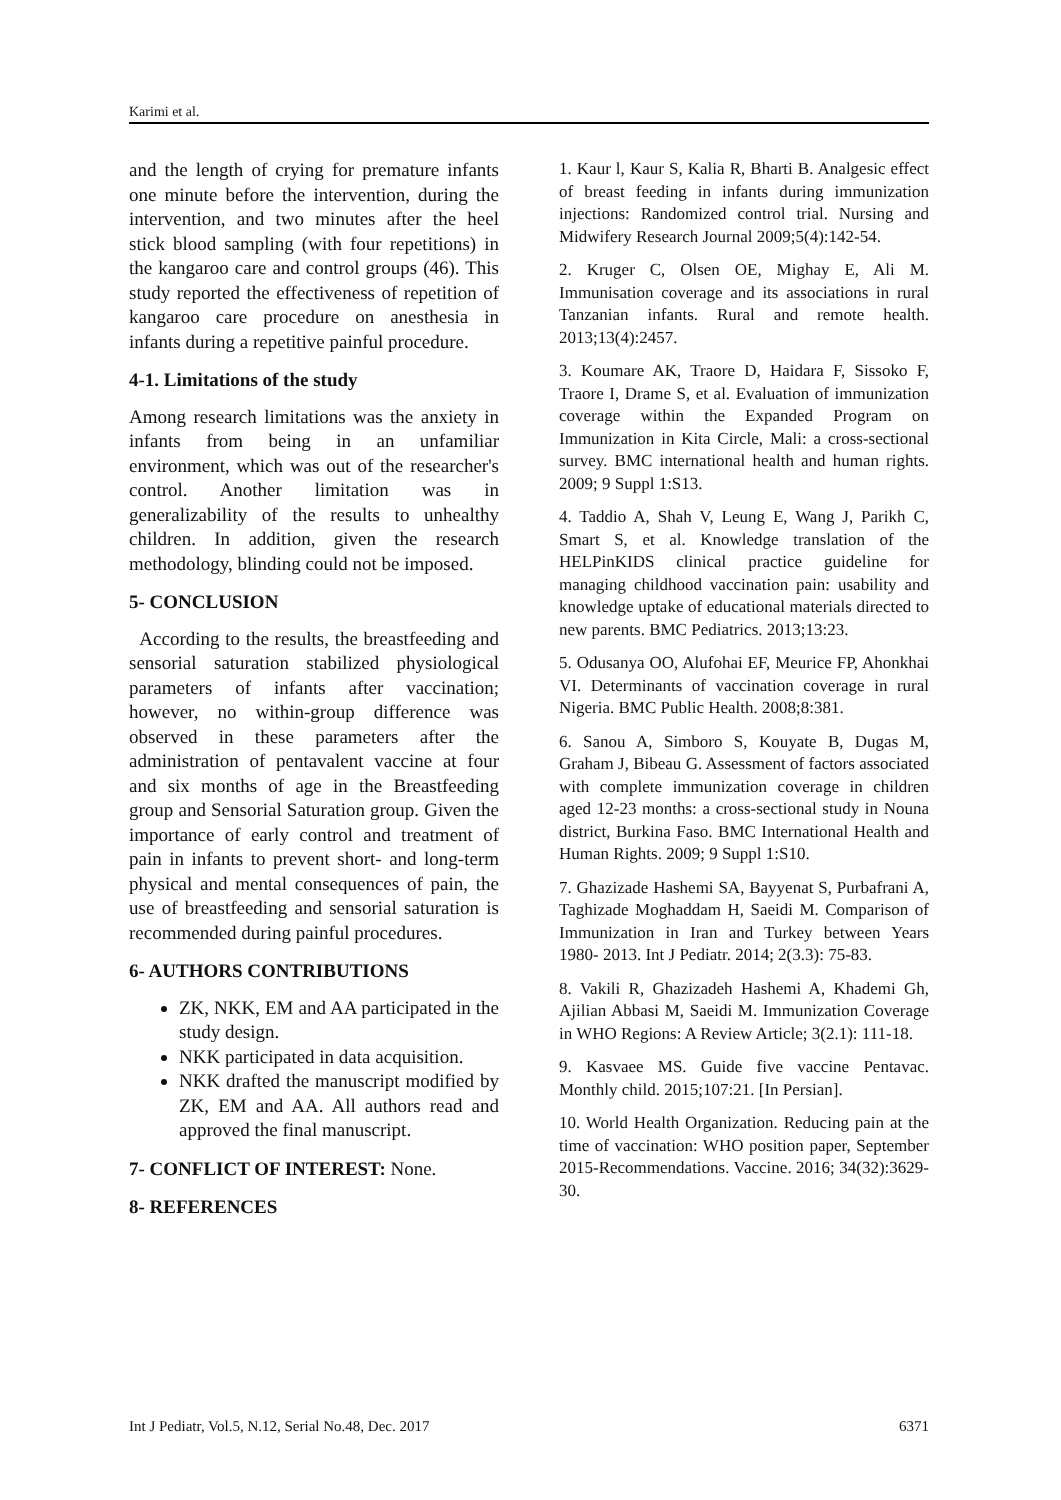Karimi et al.
and the length of crying for premature infants one minute before the intervention, during the intervention, and two minutes after the heel stick blood sampling (with four repetitions) in the kangaroo care and control groups (46). This study reported the effectiveness of repetition of kangaroo care procedure on anesthesia in infants during a repetitive painful procedure.
4-1. Limitations of the study
Among research limitations was the anxiety in infants from being in an unfamiliar environment, which was out of the researcher's control. Another limitation was in generalizability of the results to unhealthy children. In addition, given the research methodology, blinding could not be imposed.
5- CONCLUSION
According to the results, the breastfeeding and sensorial saturation stabilized physiological parameters of infants after vaccination; however, no within-group difference was observed in these parameters after the administration of pentavalent vaccine at four and six months of age in the Breastfeeding group and Sensorial Saturation group. Given the importance of early control and treatment of pain in infants to prevent short- and long-term physical and mental consequences of pain, the use of breastfeeding and sensorial saturation is recommended during painful procedures.
6- AUTHORS CONTRIBUTIONS
ZK, NKK, EM and AA participated in the study design.
NKK participated in data acquisition.
NKK drafted the manuscript modified by ZK, EM and AA. All authors read and approved the final manuscript.
7- CONFLICT OF INTEREST: None.
8- REFERENCES
1. Kaur l, Kaur S, Kalia R, Bharti B. Analgesic effect of breast feeding in infants during immunization injections: Randomized control trial. Nursing and Midwifery Research Journal 2009;5(4):142-54.
2. Kruger C, Olsen OE, Mighay E, Ali M. Immunisation coverage and its associations in rural Tanzanian infants. Rural and remote health. 2013;13(4):2457.
3. Koumare AK, Traore D, Haidara F, Sissoko F, Traore I, Drame S, et al. Evaluation of immunization coverage within the Expanded Program on Immunization in Kita Circle, Mali: a cross-sectional survey. BMC international health and human rights. 2009; 9 Suppl 1:S13.
4. Taddio A, Shah V, Leung E, Wang J, Parikh C, Smart S, et al. Knowledge translation of the HELPinKIDS clinical practice guideline for managing childhood vaccination pain: usability and knowledge uptake of educational materials directed to new parents. BMC Pediatrics. 2013;13:23.
5. Odusanya OO, Alufohai EF, Meurice FP, Ahonkhai VI. Determinants of vaccination coverage in rural Nigeria. BMC Public Health. 2008;8:381.
6. Sanou A, Simboro S, Kouyate B, Dugas M, Graham J, Bibeau G. Assessment of factors associated with complete immunization coverage in children aged 12-23 months: a cross-sectional study in Nouna district, Burkina Faso. BMC International Health and Human Rights. 2009; 9 Suppl 1:S10.
7. Ghazizade Hashemi SA, Bayyenat S, Purbafrani A, Taghizade Moghaddam H, Saeidi M. Comparison of Immunization in Iran and Turkey between Years 1980- 2013. Int J Pediatr. 2014; 2(3.3): 75-83.
8. Vakili R, Ghazizadeh Hashemi A, Khademi Gh, Ajilian Abbasi M, Saeidi M. Immunization Coverage in WHO Regions: A Review Article; 3(2.1): 111-18.
9. Kasvaee MS. Guide five vaccine Pentavac. Monthly child. 2015;107:21. [In Persian].
10. World Health Organization. Reducing pain at the time of vaccination: WHO position paper, September 2015-Recommendations. Vaccine. 2016; 34(32):3629-30.
Int J Pediatr, Vol.5, N.12, Serial No.48, Dec. 2017 6371